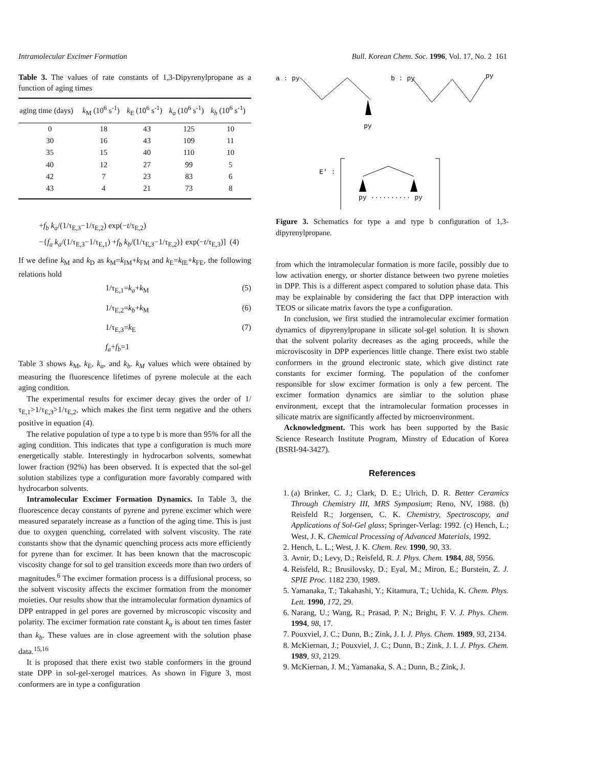Intramolecular Excimer Formation Bull. Korean Chem. Soc. 1996, Vol. 17, No. 2 161
Table 3. The values of rate constants of 1,3-Dipyrenylpropane as a function of aging times
| aging time (days) | k<sub>M</sub> (10<sup>6</sup> s<sup>-1</sup>) | k<sub>E</sub> (10<sup>6</sup> s<sup>-1</sup>) | k<sub>a</sub> (10<sup>6</sup> s<sup>-1</sup>) | k<sub>b</sub> (10<sup>6</sup> s<sup>-1</sup>) |
| --- | --- | --- | --- | --- |
| 0 | 18 | 43 | 125 | 10 |
| 30 | 16 | 43 | 109 | 11 |
| 35 | 15 | 40 | 110 | 10 |
| 40 | 12 | 27 | 99 | 5 |
| 42 | 7 | 23 | 83 | 6 |
| 43 | 4 | 21 | 73 | 8 |
+f<sub>b</sub> k<sub>a</sub>/(1/τ<sub>E,3</sub>−1/τ<sub>E,2</sub>) exp(−t/τ<sub>E,2</sub>)
−{f<sub>a</sub> k<sub>a</sub>/(1/τ<sub>E,3</sub>−1/τ<sub>E,1</sub>) +f<sub>b</sub> k<sub>b</sub>/(1/τ<sub>E,3</sub>−1/τ<sub>E,2</sub>)} exp(−t/τ<sub>E,3</sub>)] (4)
If we define k<sub>M</sub> and k<sub>D</sub> as k<sub>M</sub>=k<sub>IM</sub>+k<sub>FM</sub> and k<sub>E</sub>=k<sub>IE</sub>+k<sub>FE</sub>, the following relations hold
1/τ<sub>E,1</sub>=k<sub>a</sub>+k<sub>M</sub> (5)
1/τ<sub>E,2</sub>=k<sub>b</sub>+k<sub>M</sub> (6)
1/τ<sub>E,3</sub>=k<sub>E</sub> (7)
f<sub>a</sub>+f<sub>b</sub>=1
Table 3 shows k<sub>M</sub>, k<sub>E</sub>, k<sub>a</sub>, and k<sub>b</sub>. k<sub>M</sub> values which were obtained by measuring the fluorescence lifetimes of pyrene molecule at the each aging condition.
The experimental results for excimer decay gives the order of 1/τ<sub>E,1</sub>>1/τ<sub>E,3</sub>>1/τ<sub>E,2</sub>, which makes the first term negative and the others positive in equation (4).
The relative population of type a to type b is more than 95% for all the aging condition. This indicates that type a configuration is much more energetically stable. Interestingly in hydrocarbon solvents, somewhat lower fraction (92%) has been observed. It is expected that the sol-gel solution stabilizes type a configuration more favorably compared with hydrocarbon solvents.
Intramolecular Excimer Formation Dynamics. In Table 3, the fluorescence decay constants of pyrene and pyrene excimer which were measured separately increase as a function of the aging time. This is just due to oxygen quenching, correlated with solvent viscosity. The rate constants show that the dynamic quenching process acts more efficiently for pyrene than for excimer. It has been known that the macroscopic viscosity change for sol to gel transition exceeds more than two orders of magnitudes.<sup>6</sup> The excimer formation process is a diffusional process, so the solvent viscosity affects the excimer formation from the monomer moieties. Our results show that the intramolecular formation dynamics of DPP entrapped in gel pores are governed by microscopic viscosity and polarity. The excimer formation rate constant k<sub>a</sub> is about ten times faster than k<sub>b</sub>. These values are in close agreement with the solution phase data.<sup>15,16</sup>
It is proposed that there exist two stable conformers in the ground state DPP in sol-gel-xerogel matrices. As shown in Figure 3, most conformers are in type a configuration
a : py
py
b : py
py
E' :
py ·········· py
Figure 3. Schematics for type a and type b configuration of 1,3-dipyrenylpropane.
from which the intramolecular formation is more facile, possibly due to low activation energy, or shorter distance between two pyrene moieties in DPP. This is a different aspect compared to solution phase data. This may be explainable by considering the fact that DPP interaction with TEOS or silicate matrix favors the type a configuration.
In conclusion, we first studied the intramolecular excimer formation dynamics of dipyrenylpropane in silicate sol-gel solution. It is shown that the solvent polarity decreases as the aging proceeds, while the microviscosity in DPP experiences little change. There exist two stable conformers in the ground electronic state, which give distinct rate constants for excimer forming. The population of the confomer responsible for slow excimer formation is only a few percent. The excimer formation dynamics are simliar to the solution phase environment, except that the intramolecular formation processes in silicate matrix are significantly affected by microenvironment.
Acknowledgment. This work has been supported by the Basic Science Research Institute Program, Minstry of Education of Korea (BSRI-94-3427).
References
1. (a) Brinker, C. J.; Clark, D. E.; Ulrich, D. R. Better Ceramics Through Chemistry III, MRS Symposium; Reno, NV, 1988. (b) Reisfeld R.; Jorgensen, C. K. Chemistry, Spectroscopy, and Applications of Sol-Gel glass; Springer-Verlag: 1992. (c) Hench, L.; West, J. K. Chemical Processing of Advanced Materials, 1992.
2. Hench, L. L.; West, J. K. Chem. Rev. 1990, 90, 33.
3. Avnir, D.; Levy, D.; Reisfeld, R. J. Phys. Chem. 1984, 88, 5956.
4. Reisfeld, R.; Brusilovsky, D.; Eyal, M.; Miron, E.; Burstein, Z. J. SPIE Proc. 1182 230, 1989.
5. Yamanaka, T.; Takahashi, Y.; Kitamura, T.; Uchida, K. Chem. Phys. Lett. 1990, 172, 29.
6. Narang, U.; Wang, R.; Prasad, P. N.; Bright, F. V. J. Phys. Chem. 1994, 98, 17.
7. Pouxviel, J. C.; Dunn, B.; Zink, J. I. J. Phys. Chem. 1989, 93, 2134.
8. McKiernan, J.; Pouxviel, J. C.; Dunn, B.; Zink, J. I. J. Phys. Chem. 1989, 93, 2129.
9. McKiernan, J. M.; Yamanaka, S. A.; Dunn, B.; Zink, J.